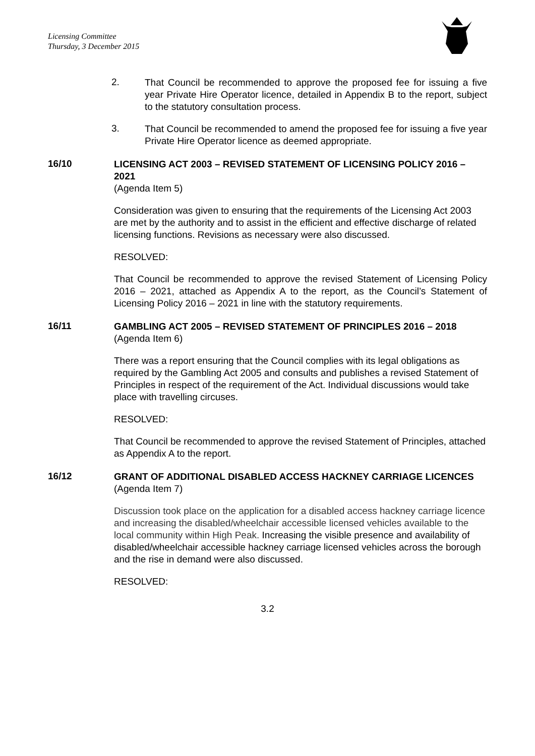Licensing Committee
Thursday, 3 December 2015
2.
That Council be recommended to approve the proposed fee for issuing a five year Private Hire Operator licence, detailed in Appendix B to the report, subject to the statutory consultation process.
3.
That Council be recommended to amend the proposed fee for issuing a five year Private Hire Operator licence as deemed appropriate.
16/10
LICENSING ACT 2003 – REVISED STATEMENT OF LICENSING POLICY 2016 – 2021
(Agenda Item 5)
Consideration was given to ensuring that the requirements of the Licensing Act 2003 are met by the authority and to assist in the efficient and effective discharge of related licensing functions. Revisions as necessary were also discussed.
RESOLVED:
That Council be recommended to approve the revised Statement of Licensing Policy 2016 – 2021, attached as Appendix A to the report, as the Council’s Statement of Licensing Policy 2016 – 2021 in line with the statutory requirements.
16/11
GAMBLING ACT 2005 – REVISED STATEMENT OF PRINCIPLES 2016 – 2018
(Agenda Item 6)
There was a report ensuring that the Council complies with its legal obligations as required by the Gambling Act 2005 and consults and publishes a revised Statement of Principles in respect of the requirement of the Act. Individual discussions would take place with travelling circuses.
RESOLVED:
That Council be recommended to approve the revised Statement of Principles, attached as Appendix A to the report.
16/12
GRANT OF ADDITIONAL DISABLED ACCESS HACKNEY CARRIAGE LICENCES
(Agenda Item 7)
Discussion took place on the application for a disabled access hackney carriage licence and increasing the disabled/wheelchair accessible licensed vehicles available to the local community within High Peak. Increasing the visible presence and availability of disabled/wheelchair accessible hackney carriage licensed vehicles across the borough and the rise in demand were also discussed.
RESOLVED:
3.2